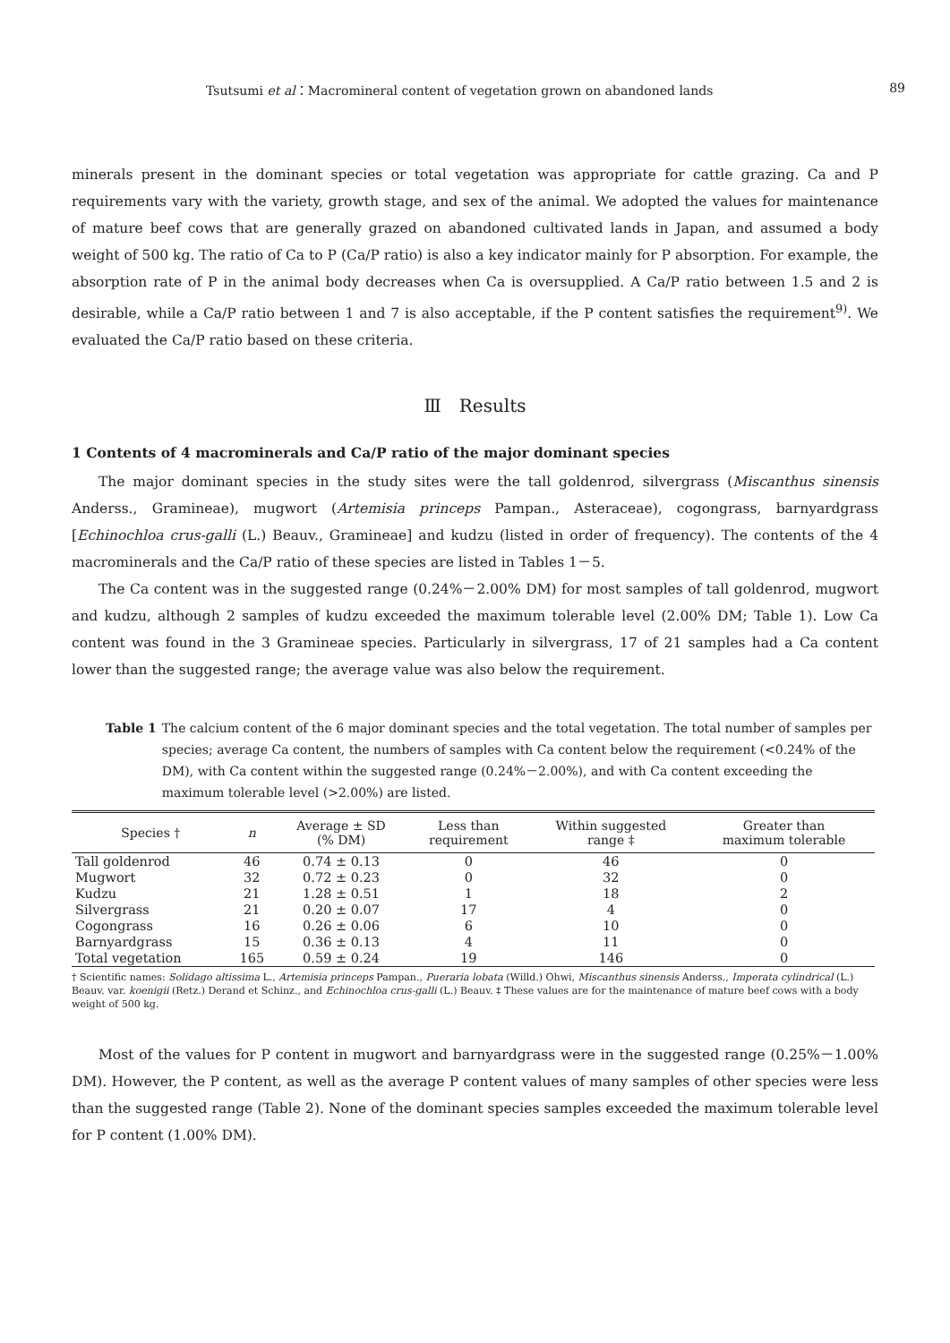Tsutsumi et al：Macromineral content of vegetation grown on abandoned lands 89
minerals present in the dominant species or total vegetation was appropriate for cattle grazing. Ca and P requirements vary with the variety, growth stage, and sex of the animal. We adopted the values for maintenance of mature beef cows that are generally grazed on abandoned cultivated lands in Japan, and assumed a body weight of 500 kg. The ratio of Ca to P (Ca/P ratio) is also a key indicator mainly for P absorption. For example, the absorption rate of P in the animal body decreases when Ca is oversupplied. A Ca/P ratio between 1.5 and 2 is desirable, while a Ca/P ratio between 1 and 7 is also acceptable, if the P content satisfies the requirement<sup>9)</sup>. We evaluated the Ca/P ratio based on these criteria.
Ⅲ　Results
1 Contents of 4 macrominerals and Ca/P ratio of the major dominant species
The major dominant species in the study sites were the tall goldenrod, silvergrass (Miscanthus sinensis Anderss., Gramineae), mugwort (Artemisia princeps Pampan., Asteraceae), cogongrass, barnyardgrass [Echinochloa crus-galli (L.) Beauv., Gramineae] and kudzu (listed in order of frequency). The contents of the 4 macrominerals and the Ca/P ratio of these species are listed in Tables 1－5.
The Ca content was in the suggested range (0.24%－2.00% DM) for most samples of tall goldenrod, mugwort and kudzu, although 2 samples of kudzu exceeded the maximum tolerable level (2.00% DM; Table 1). Low Ca content was found in the 3 Gramineae species. Particularly in silvergrass, 17 of 21 samples had a Ca content lower than the suggested range; the average value was also below the requirement.
Table 1 The calcium content of the 6 major dominant species and the total vegetation. The total number of samples per species; average Ca content, the numbers of samples with Ca content below the requirement (<0.24% of the DM), with Ca content within the suggested range (0.24%－2.00%), and with Ca content exceeding the maximum tolerable level (>2.00%) are listed.
| Species † | n | Average ± SD (% DM) | Less than requirement | Within suggested range ‡ | Greater than maximum tolerable |
| --- | --- | --- | --- | --- | --- |
| Tall goldenrod | 46 | 0.74 ± 0.13 | 0 | 46 | 0 |
| Mugwort | 32 | 0.72 ± 0.23 | 0 | 32 | 0 |
| Kudzu | 21 | 1.28 ± 0.51 | 1 | 18 | 2 |
| Silvergrass | 21 | 0.20 ± 0.07 | 17 | 4 | 0 |
| Cogongrass | 16 | 0.26 ± 0.06 | 6 | 10 | 0 |
| Barnyardgrass | 15 | 0.36 ± 0.13 | 4 | 11 | 0 |
| Total vegetation | 165 | 0.59 ± 0.24 | 19 | 146 | 0 |
† Scientific names: Solidago altissima L., Artemisia princeps Pampan., Pueraria lobata (Willd.) Ohwi, Miscanthus sinensis Anderss., Imperata cylindrical (L.) Beauv. var. koenigii (Retz.) Derand et Schinz., and Echinochloa crus-galli (L.) Beauv. ‡ These values are for the maintenance of mature beef cows with a body weight of 500 kg.
Most of the values for P content in mugwort and barnyardgrass were in the suggested range (0.25%－1.00% DM). However, the P content, as well as the average P content values of many samples of other species were less than the suggested range (Table 2). None of the dominant species samples exceeded the maximum tolerable level for P content (1.00% DM).